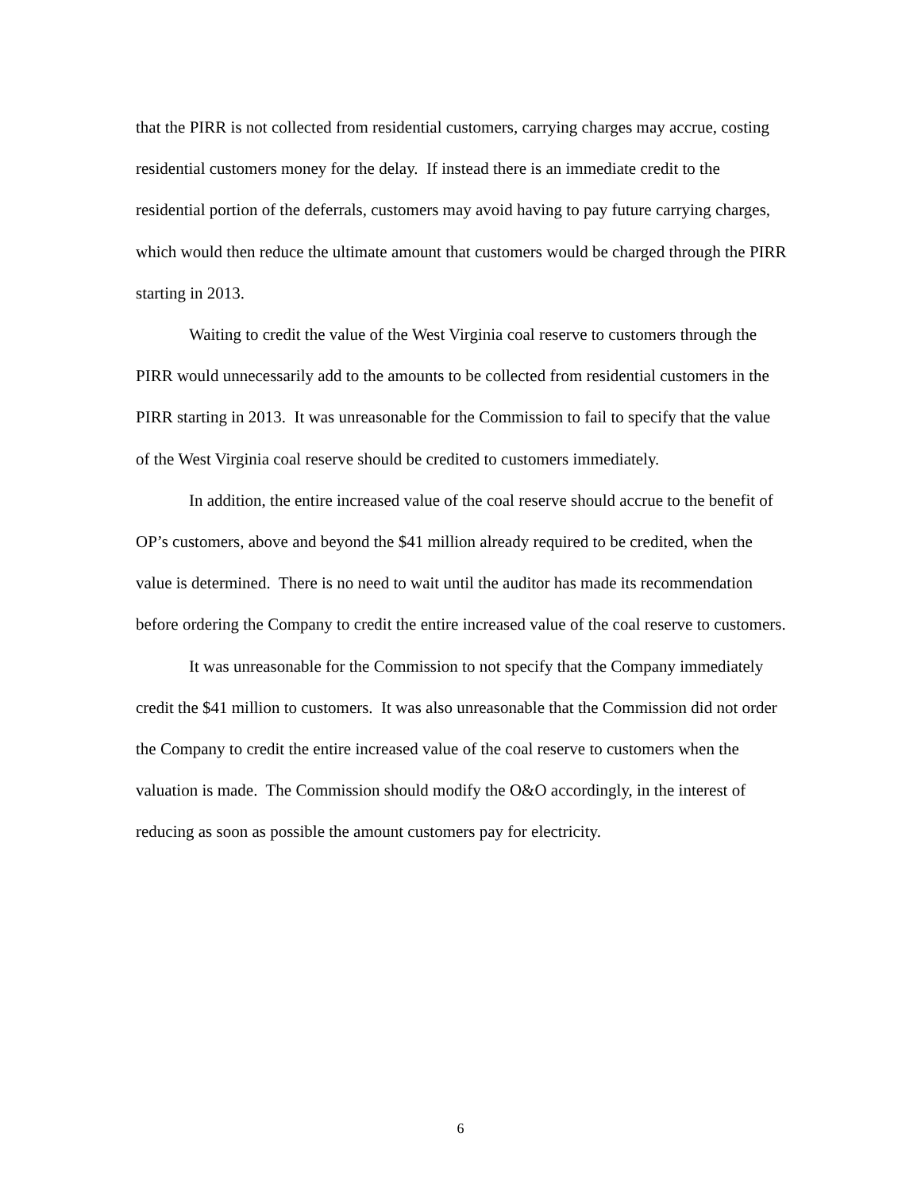that the PIRR is not collected from residential customers, carrying charges may accrue, costing residential customers money for the delay. If instead there is an immediate credit to the residential portion of the deferrals, customers may avoid having to pay future carrying charges, which would then reduce the ultimate amount that customers would be charged through the PIRR starting in 2013.
Waiting to credit the value of the West Virginia coal reserve to customers through the PIRR would unnecessarily add to the amounts to be collected from residential customers in the PIRR starting in 2013. It was unreasonable for the Commission to fail to specify that the value of the West Virginia coal reserve should be credited to customers immediately.
In addition, the entire increased value of the coal reserve should accrue to the benefit of OP’s customers, above and beyond the $41 million already required to be credited, when the value is determined. There is no need to wait until the auditor has made its recommendation before ordering the Company to credit the entire increased value of the coal reserve to customers.
It was unreasonable for the Commission to not specify that the Company immediately credit the $41 million to customers. It was also unreasonable that the Commission did not order the Company to credit the entire increased value of the coal reserve to customers when the valuation is made. The Commission should modify the O&O accordingly, in the interest of reducing as soon as possible the amount customers pay for electricity.
6